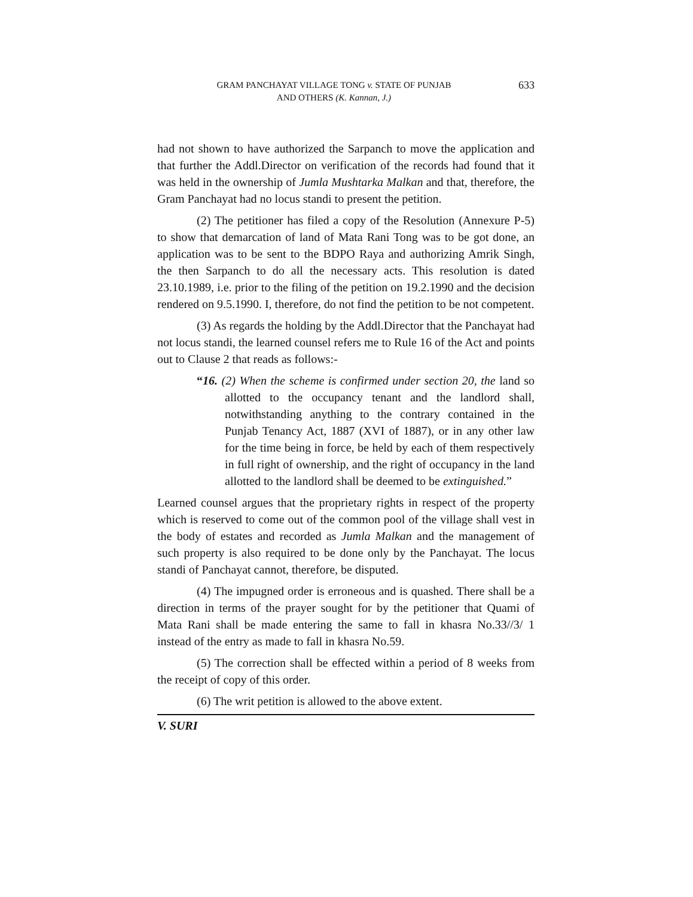633 GRAM PANCHAYAT VILLAGE TONG v. STATE OF PUNJAB
AND OTHERS (K. Kannan, J.)
had not shown to have authorized the Sarpanch to move the application and that further the Addl.Director on verification of the records had found that it was held in the ownership of Jumla Mushtarka Malkan and that, therefore, the Gram Panchayat had no locus standi to present the petition.
(2) The petitioner has filed a copy of the Resolution (Annexure P-5) to show that demarcation of land of Mata Rani Tong was to be got done, an application was to be sent to the BDPO Raya and authorizing Amrik Singh, the then Sarpanch to do all the necessary acts. This resolution is dated 23.10.1989, i.e. prior to the filing of the petition on 19.2.1990 and the decision rendered on 9.5.1990. I, therefore, do not find the petition to be not competent.
(3) As regards the holding by the Addl.Director that the Panchayat had not locus standi, the learned counsel refers me to Rule 16 of the Act and points out to Clause 2 that reads as follows:-
“16. (2) When the scheme is confirmed under section 20, the land so allotted to the occupancy tenant and the landlord shall, notwithstanding anything to the contrary contained in the Punjab Tenancy Act, 1887 (XVI of 1887), or in any other law for the time being in force, be held by each of them respectively in full right of ownership, and the right of occupancy in the land allotted to the landlord shall be deemed to be extinguished.”
Learned counsel argues that the proprietary rights in respect of the property which is reserved to come out of the common pool of the village shall vest in the body of estates and recorded as Jumla Malkan and the management of such property is also required to be done only by the Panchayat. The locus standi of Panchayat cannot, therefore, be disputed.
(4) The impugned order is erroneous and is quashed. There shall be a direction in terms of the prayer sought for by the petitioner that Quami of Mata Rani shall be made entering the same to fall in khasra No.33//3/ 1 instead of the entry as made to fall in khasra No.59.
(5) The correction shall be effected within a period of 8 weeks from the receipt of copy of this order.
(6) The writ petition is allowed to the above extent.
V. SURI